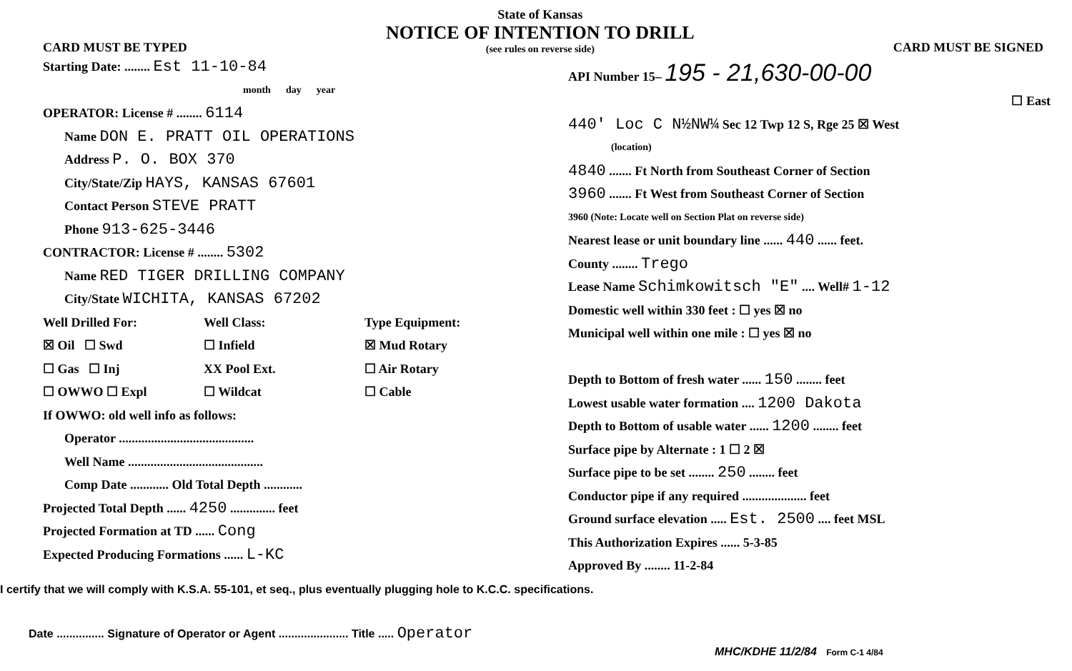CARD MUST BE TYPED
State of Kansas
NOTICE OF INTENTION TO DRILL
(see rules on reverse side)
CARD MUST BE SIGNED
Starting Date: ........ Est 11-10-84
month day year
OPERATOR: License # ........ 6114
Name DON E. PRATT OIL OPERATIONS
Address P. O. BOX 370
City/State/Zip HAYS, KANSAS 67601
Contact Person STEVE PRATT
Phone 913-625-3446
CONTRACTOR: License # ........ 5302
Name RED TIGER DRILLING COMPANY
City/State WICHITA, KANSAS 67202
Well Drilled For: Well Class: Type Equipment:
☒ Oil ☐ Swd ☐ Infield ☒ Mud Rotary
☐ Gas ☐ Inj XX Pool Ext. ☐ Air Rotary
☐ OWWO ☐ Expl ☐ Wildcat ☐ Cable
If OWWO: old well info as follows:
Operator ..........................................
Well Name ..........................................
Comp Date ............ Old Total Depth ............
Projected Total Depth ...... 4250 .............. feet
Projected Formation at TD ...... Cong
Expected Producing Formations ...... L-KC
API Number 15– 195 - 21,630-00-00
☐ East
440' Loc C N½NW¼ Sec 12 Twp 12 S, Rge 25 ☒ West
(location)
4840 ....... Ft North from Southeast Corner of Section
3960 ....... Ft West from Southeast Corner of Section
3960 (Note: Locate well on Section Plat on reverse side)
Nearest lease or unit boundary line ...... 440 ...... feet.
County ........ Trego
Lease Name Schimkowitsch "E" .... Well# 1-12
Domestic well within 330 feet : ☐ yes ☒ no
Municipal well within one mile : ☐ yes ☒ no
Depth to Bottom of fresh water ...... 150 ........ feet
Lowest usable water formation .... 1200 Dakota
Depth to Bottom of usable water ...... 1200 ........ feet
Surface pipe by Alternate : 1 ☐ 2 ☒
Surface pipe to be set ........ 250 ........ feet
Conductor pipe if any required .................... feet
Ground surface elevation ..... Est. 2500 .... feet MSL
This Authorization Expires ...... 5-3-85
Approved By ........ 11-2-84
I certify that we will comply with K.S.A. 55-101, et seq., plus eventually plugging hole to K.C.C. specifications.
Date ............... Signature of Operator or Agent ...................... Title ..... Operator
MHC/KDHE 11/2/84 Form C-1 4/84